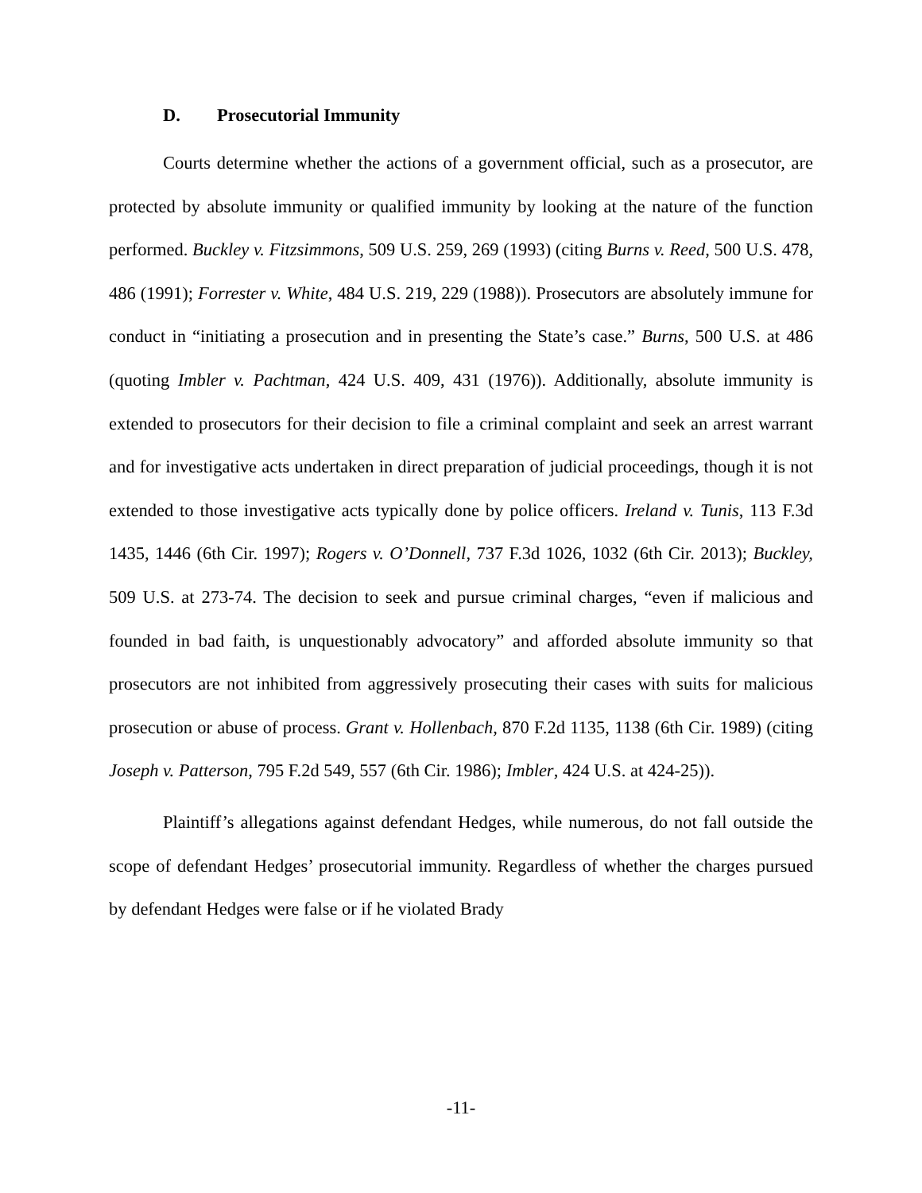D. Prosecutorial Immunity
Courts determine whether the actions of a government official, such as a prosecutor, are protected by absolute immunity or qualified immunity by looking at the nature of the function performed. Buckley v. Fitzsimmons, 509 U.S. 259, 269 (1993) (citing Burns v. Reed, 500 U.S. 478, 486 (1991); Forrester v. White, 484 U.S. 219, 229 (1988)). Prosecutors are absolutely immune for conduct in “initiating a prosecution and in presenting the State’s case.” Burns, 500 U.S. at 486 (quoting Imbler v. Pachtman, 424 U.S. 409, 431 (1976)). Additionally, absolute immunity is extended to prosecutors for their decision to file a criminal complaint and seek an arrest warrant and for investigative acts undertaken in direct preparation of judicial proceedings, though it is not extended to those investigative acts typically done by police officers. Ireland v. Tunis, 113 F.3d 1435, 1446 (6th Cir. 1997); Rogers v. O’Donnell, 737 F.3d 1026, 1032 (6th Cir. 2013); Buckley, 509 U.S. at 273-74. The decision to seek and pursue criminal charges, “even if malicious and founded in bad faith, is unquestionably advocatory” and afforded absolute immunity so that prosecutors are not inhibited from aggressively prosecuting their cases with suits for malicious prosecution or abuse of process. Grant v. Hollenbach, 870 F.2d 1135, 1138 (6th Cir. 1989) (citing Joseph v. Patterson, 795 F.2d 549, 557 (6th Cir. 1986); Imbler, 424 U.S. at 424-25)).
Plaintiff’s allegations against defendant Hedges, while numerous, do not fall outside the scope of defendant Hedges’ prosecutorial immunity. Regardless of whether the charges pursued by defendant Hedges were false or if he violated Brady
-11-